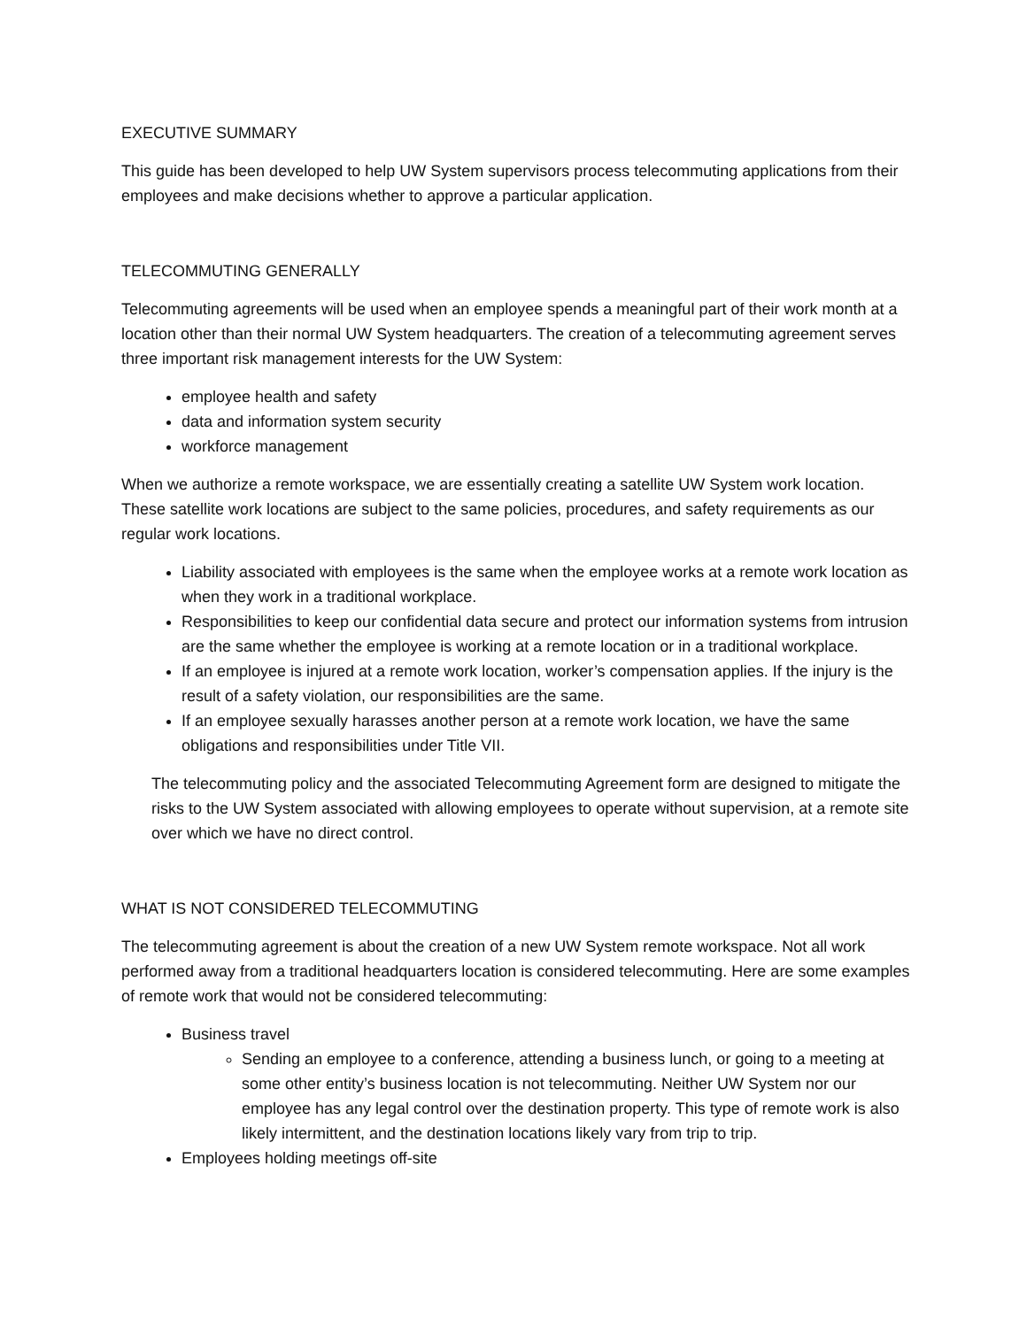EXECUTIVE SUMMARY
This guide has been developed to help UW System supervisors process telecommuting applications from their employees and make decisions whether to approve a particular application.
TELECOMMUTING GENERALLY
Telecommuting agreements will be used when an employee spends a meaningful part of their work month at a location other than their normal UW System headquarters. The creation of a telecommuting agreement serves three important risk management interests for the UW System:
employee health and safety
data and information system security
workforce management
When we authorize a remote workspace, we are essentially creating a satellite UW System work location. These satellite work locations are subject to the same policies, procedures, and safety requirements as our regular work locations.
Liability associated with employees is the same when the employee works at a remote work location as when they work in a traditional workplace.
Responsibilities to keep our confidential data secure and protect our information systems from intrusion are the same whether the employee is working at a remote location or in a traditional workplace.
If an employee is injured at a remote work location, worker’s compensation applies. If the injury is the result of a safety violation, our responsibilities are the same.
If an employee sexually harasses another person at a remote work location, we have the same obligations and responsibilities under Title VII.
The telecommuting policy and the associated Telecommuting Agreement form are designed to mitigate the risks to the UW System associated with allowing employees to operate without supervision, at a remote site over which we have no direct control.
WHAT IS NOT CONSIDERED TELECOMMUTING
The telecommuting agreement is about the creation of a new UW System remote workspace. Not all work performed away from a traditional headquarters location is considered telecommuting. Here are some examples of remote work that would not be considered telecommuting:
Business travel
Sending an employee to a conference, attending a business lunch, or going to a meeting at some other entity’s business location is not telecommuting. Neither UW System nor our employee has any legal control over the destination property. This type of remote work is also likely intermittent, and the destination locations likely vary from trip to trip.
Employees holding meetings off-site